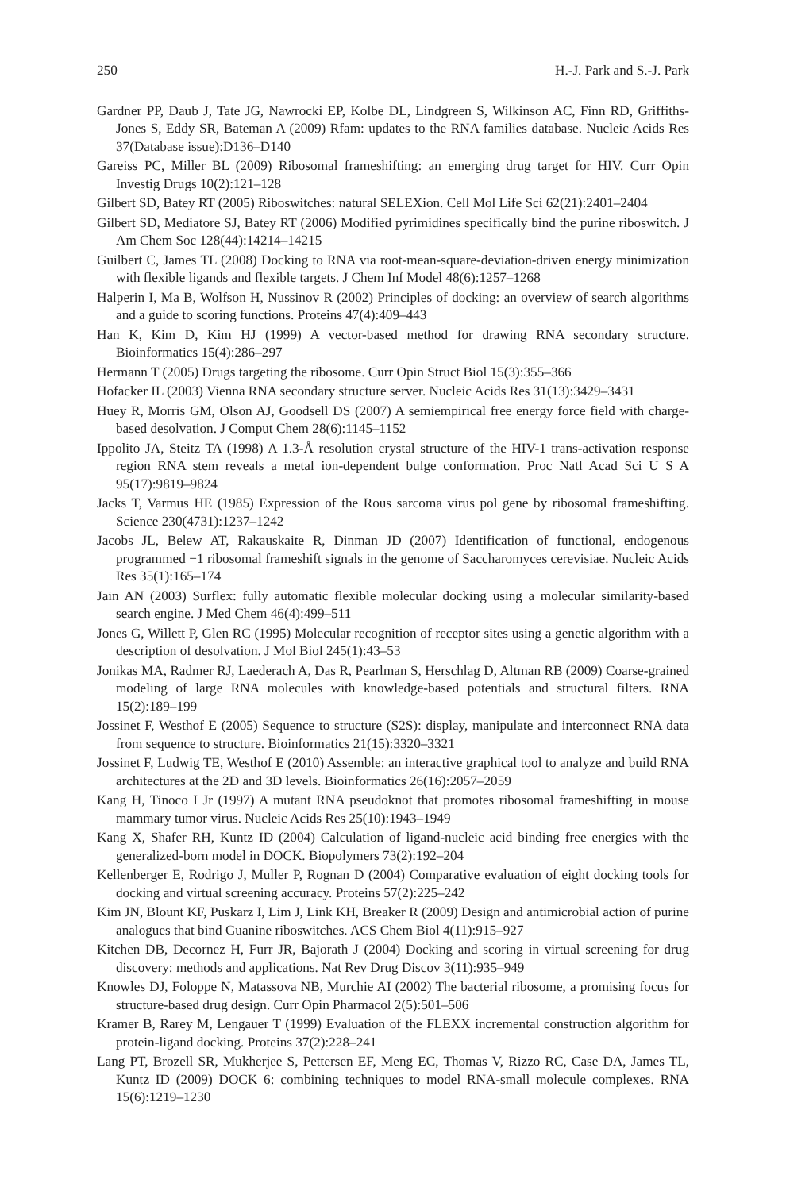250 H.-J. Park and S.-J. Park
Gardner PP, Daub J, Tate JG, Nawrocki EP, Kolbe DL, Lindgreen S, Wilkinson AC, Finn RD, Griffiths-Jones S, Eddy SR, Bateman A (2009) Rfam: updates to the RNA families database. Nucleic Acids Res 37(Database issue):D136–D140
Gareiss PC, Miller BL (2009) Ribosomal frameshifting: an emerging drug target for HIV. Curr Opin Investig Drugs 10(2):121–128
Gilbert SD, Batey RT (2005) Riboswitches: natural SELEXion. Cell Mol Life Sci 62(21):2401–2404
Gilbert SD, Mediatore SJ, Batey RT (2006) Modified pyrimidines specifically bind the purine riboswitch. J Am Chem Soc 128(44):14214–14215
Guilbert C, James TL (2008) Docking to RNA via root-mean-square-deviation-driven energy minimization with flexible ligands and flexible targets. J Chem Inf Model 48(6):1257–1268
Halperin I, Ma B, Wolfson H, Nussinov R (2002) Principles of docking: an overview of search algorithms and a guide to scoring functions. Proteins 47(4):409–443
Han K, Kim D, Kim HJ (1999) A vector-based method for drawing RNA secondary structure. Bioinformatics 15(4):286–297
Hermann T (2005) Drugs targeting the ribosome. Curr Opin Struct Biol 15(3):355–366
Hofacker IL (2003) Vienna RNA secondary structure server. Nucleic Acids Res 31(13):3429–3431
Huey R, Morris GM, Olson AJ, Goodsell DS (2007) A semiempirical free energy force field with charge-based desolvation. J Comput Chem 28(6):1145–1152
Ippolito JA, Steitz TA (1998) A 1.3-Å resolution crystal structure of the HIV-1 trans-activation response region RNA stem reveals a metal ion-dependent bulge conformation. Proc Natl Acad Sci U S A 95(17):9819–9824
Jacks T, Varmus HE (1985) Expression of the Rous sarcoma virus pol gene by ribosomal frameshifting. Science 230(4731):1237–1242
Jacobs JL, Belew AT, Rakauskaite R, Dinman JD (2007) Identification of functional, endogenous programmed −1 ribosomal frameshift signals in the genome of Saccharomyces cerevisiae. Nucleic Acids Res 35(1):165–174
Jain AN (2003) Surflex: fully automatic flexible molecular docking using a molecular similarity-based search engine. J Med Chem 46(4):499–511
Jones G, Willett P, Glen RC (1995) Molecular recognition of receptor sites using a genetic algorithm with a description of desolvation. J Mol Biol 245(1):43–53
Jonikas MA, Radmer RJ, Laederach A, Das R, Pearlman S, Herschlag D, Altman RB (2009) Coarse-grained modeling of large RNA molecules with knowledge-based potentials and structural filters. RNA 15(2):189–199
Jossinet F, Westhof E (2005) Sequence to structure (S2S): display, manipulate and interconnect RNA data from sequence to structure. Bioinformatics 21(15):3320–3321
Jossinet F, Ludwig TE, Westhof E (2010) Assemble: an interactive graphical tool to analyze and build RNA architectures at the 2D and 3D levels. Bioinformatics 26(16):2057–2059
Kang H, Tinoco I Jr (1997) A mutant RNA pseudoknot that promotes ribosomal frameshifting in mouse mammary tumor virus. Nucleic Acids Res 25(10):1943–1949
Kang X, Shafer RH, Kuntz ID (2004) Calculation of ligand-nucleic acid binding free energies with the generalized-born model in DOCK. Biopolymers 73(2):192–204
Kellenberger E, Rodrigo J, Muller P, Rognan D (2004) Comparative evaluation of eight docking tools for docking and virtual screening accuracy. Proteins 57(2):225–242
Kim JN, Blount KF, Puskarz I, Lim J, Link KH, Breaker R (2009) Design and antimicrobial action of purine analogues that bind Guanine riboswitches. ACS Chem Biol 4(11):915–927
Kitchen DB, Decornez H, Furr JR, Bajorath J (2004) Docking and scoring in virtual screening for drug discovery: methods and applications. Nat Rev Drug Discov 3(11):935–949
Knowles DJ, Foloppe N, Matassova NB, Murchie AI (2002) The bacterial ribosome, a promising focus for structure-based drug design. Curr Opin Pharmacol 2(5):501–506
Kramer B, Rarey M, Lengauer T (1999) Evaluation of the FLEXX incremental construction algorithm for protein-ligand docking. Proteins 37(2):228–241
Lang PT, Brozell SR, Mukherjee S, Pettersen EF, Meng EC, Thomas V, Rizzo RC, Case DA, James TL, Kuntz ID (2009) DOCK 6: combining techniques to model RNA-small molecule complexes. RNA 15(6):1219–1230